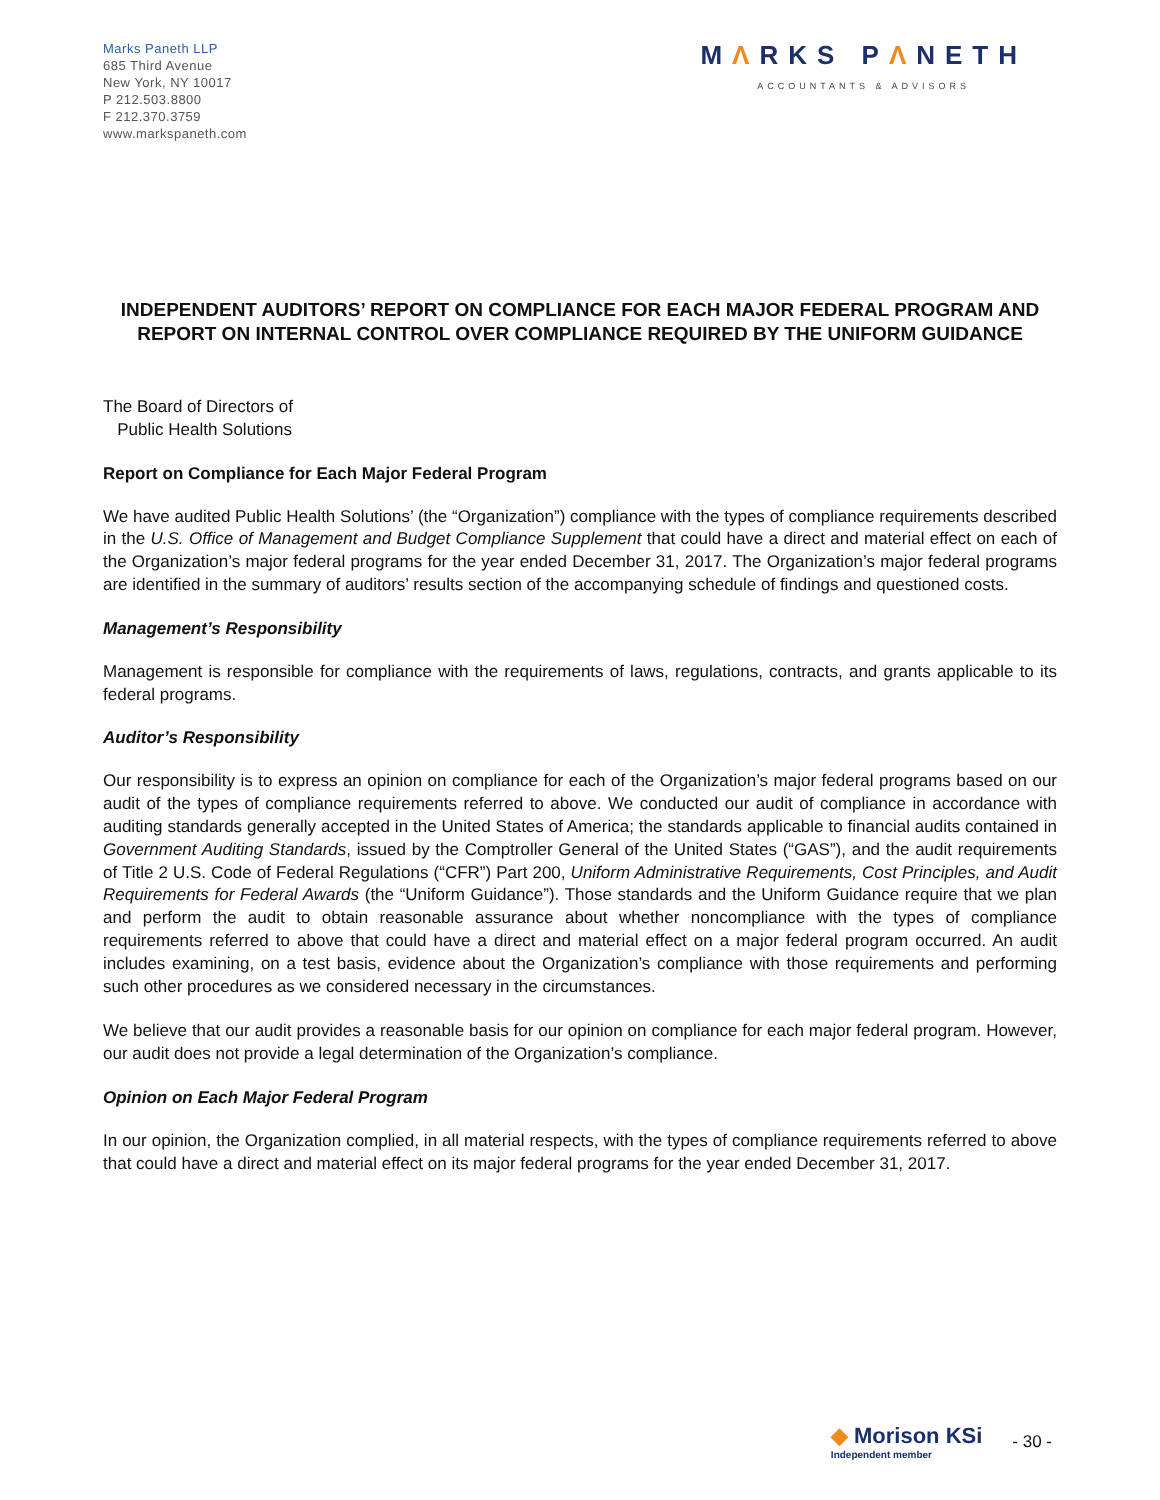Marks Paneth LLP
685 Third Avenue
New York, NY 10017
P 212.503.8800
F 212.370.3759
www.markspaneth.com
MΛRKS PΛNETH
ACCOUNTANTS & ADVISORS
INDEPENDENT AUDITORS’ REPORT ON COMPLIANCE FOR EACH MAJOR FEDERAL PROGRAM AND REPORT ON INTERNAL CONTROL OVER COMPLIANCE REQUIRED BY THE UNIFORM GUIDANCE
The Board of Directors of
Public Health Solutions
Report on Compliance for Each Major Federal Program
We have audited Public Health Solutions’ (the “Organization”) compliance with the types of compliance requirements described in the U.S. Office of Management and Budget Compliance Supplement that could have a direct and material effect on each of the Organization’s major federal programs for the year ended December 31, 2017. The Organization’s major federal programs are identified in the summary of auditors’ results section of the accompanying schedule of findings and questioned costs.
Management’s Responsibility
Management is responsible for compliance with the requirements of laws, regulations, contracts, and grants applicable to its federal programs.
Auditor’s Responsibility
Our responsibility is to express an opinion on compliance for each of the Organization’s major federal programs based on our audit of the types of compliance requirements referred to above. We conducted our audit of compliance in accordance with auditing standards generally accepted in the United States of America; the standards applicable to financial audits contained in Government Auditing Standards, issued by the Comptroller General of the United States (“GAS”), and the audit requirements of Title 2 U.S. Code of Federal Regulations (“CFR”) Part 200, Uniform Administrative Requirements, Cost Principles, and Audit Requirements for Federal Awards (the “Uniform Guidance”). Those standards and the Uniform Guidance require that we plan and perform the audit to obtain reasonable assurance about whether noncompliance with the types of compliance requirements referred to above that could have a direct and material effect on a major federal program occurred. An audit includes examining, on a test basis, evidence about the Organization’s compliance with those requirements and performing such other procedures as we considered necessary in the circumstances.
We believe that our audit provides a reasonable basis for our opinion on compliance for each major federal program. However, our audit does not provide a legal determination of the Organization’s compliance.
Opinion on Each Major Federal Program
In our opinion, the Organization complied, in all material respects, with the types of compliance requirements referred to above that could have a direct and material effect on its major federal programs for the year ended December 31, 2017.
◆ Morison KSi
Independent member
- 30 -